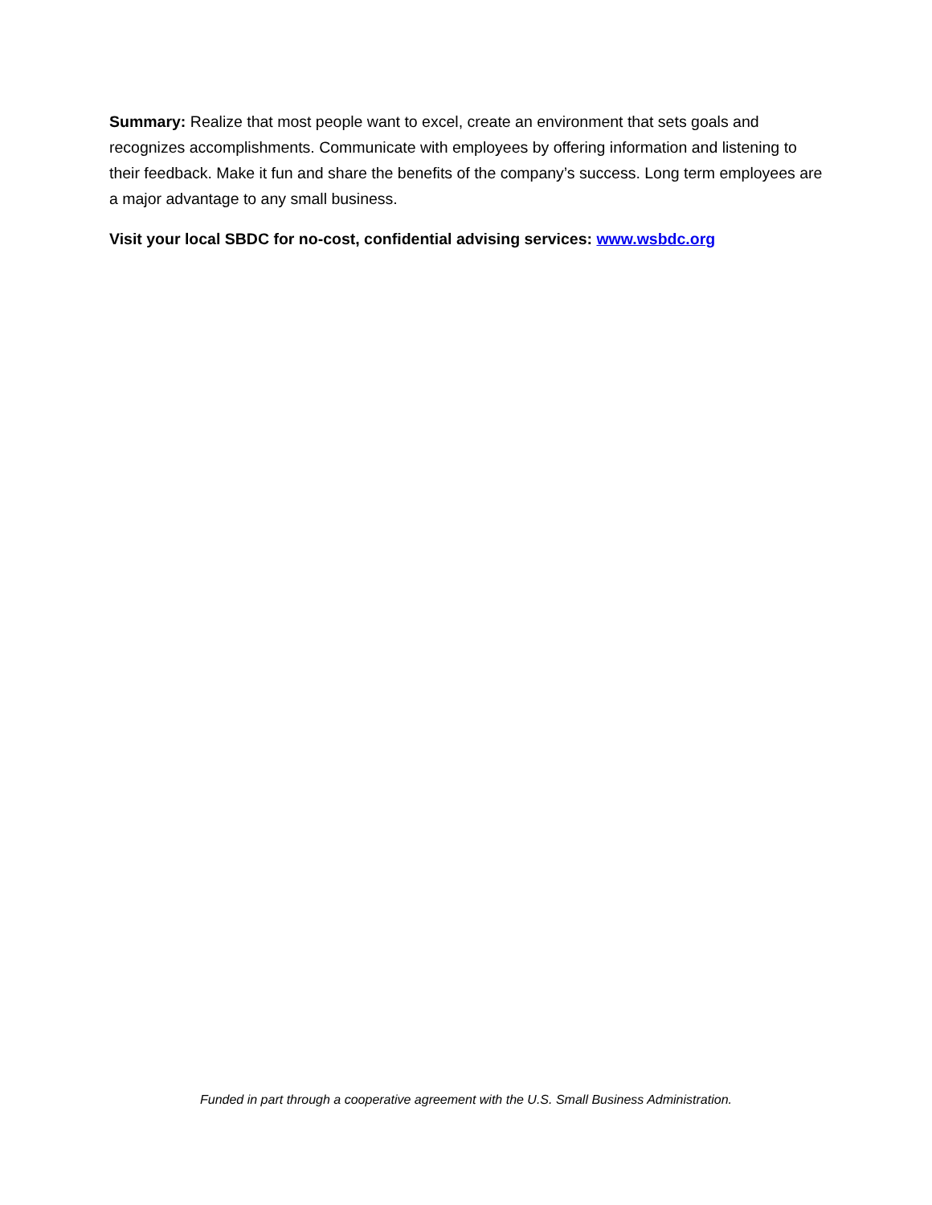Summary: Realize that most people want to excel, create an environment that sets goals and recognizes accomplishments. Communicate with employees by offering information and listening to their feedback. Make it fun and share the benefits of the company’s success. Long term employees are a major advantage to any small business.
Visit your local SBDC for no-cost, confidential advising services: www.wsbdc.org
Funded in part through a cooperative agreement with the U.S. Small Business Administration.